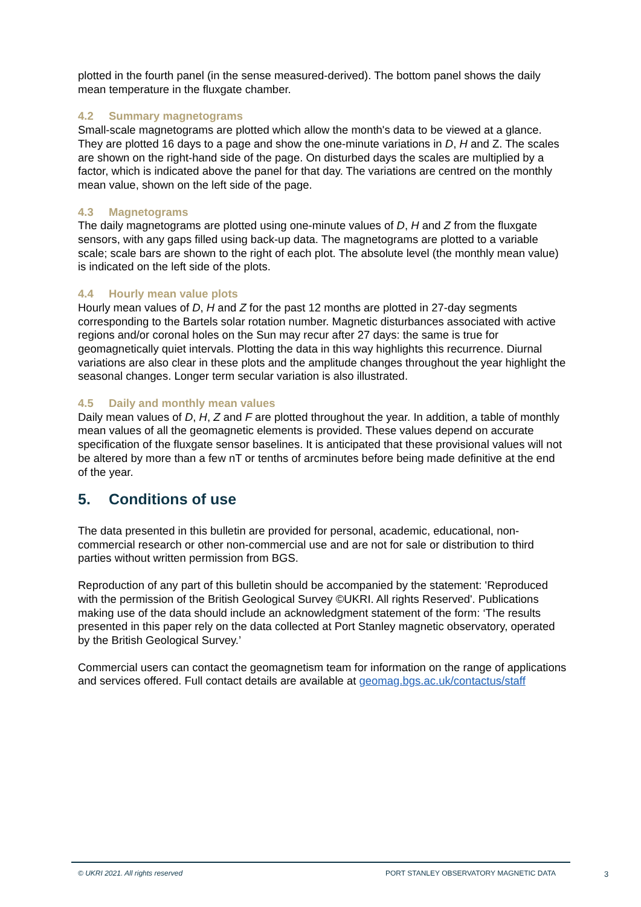plotted in the fourth panel (in the sense measured-derived). The bottom panel shows the daily mean temperature in the fluxgate chamber.
4.2 Summary magnetograms
Small-scale magnetograms are plotted which allow the month's data to be viewed at a glance. They are plotted 16 days to a page and show the one-minute variations in D, H and Z. The scales are shown on the right-hand side of the page. On disturbed days the scales are multiplied by a factor, which is indicated above the panel for that day. The variations are centred on the monthly mean value, shown on the left side of the page.
4.3 Magnetograms
The daily magnetograms are plotted using one-minute values of D, H and Z from the fluxgate sensors, with any gaps filled using back-up data. The magnetograms are plotted to a variable scale; scale bars are shown to the right of each plot. The absolute level (the monthly mean value) is indicated on the left side of the plots.
4.4 Hourly mean value plots
Hourly mean values of D, H and Z for the past 12 months are plotted in 27-day segments corresponding to the Bartels solar rotation number. Magnetic disturbances associated with active regions and/or coronal holes on the Sun may recur after 27 days: the same is true for geomagnetically quiet intervals. Plotting the data in this way highlights this recurrence. Diurnal variations are also clear in these plots and the amplitude changes throughout the year highlight the seasonal changes. Longer term secular variation is also illustrated.
4.5 Daily and monthly mean values
Daily mean values of D, H, Z and F are plotted throughout the year. In addition, a table of monthly mean values of all the geomagnetic elements is provided. These values depend on accurate specification of the fluxgate sensor baselines. It is anticipated that these provisional values will not be altered by more than a few nT or tenths of arcminutes before being made definitive at the end of the year.
5. Conditions of use
The data presented in this bulletin are provided for personal, academic, educational, non-commercial research or other non-commercial use and are not for sale or distribution to third parties without written permission from BGS.
Reproduction of any part of this bulletin should be accompanied by the statement: 'Reproduced with the permission of the British Geological Survey ©UKRI. All rights Reserved'. Publications making use of the data should include an acknowledgment statement of the form: ‘The results presented in this paper rely on the data collected at Port Stanley magnetic observatory, operated by the British Geological Survey.’
Commercial users can contact the geomagnetism team for information on the range of applications and services offered. Full contact details are available at geomag.bgs.ac.uk/contactus/staff
© UKRI 2021. All rights reserved PORT STANLEY OBSERVATORY MAGNETIC DATA 3